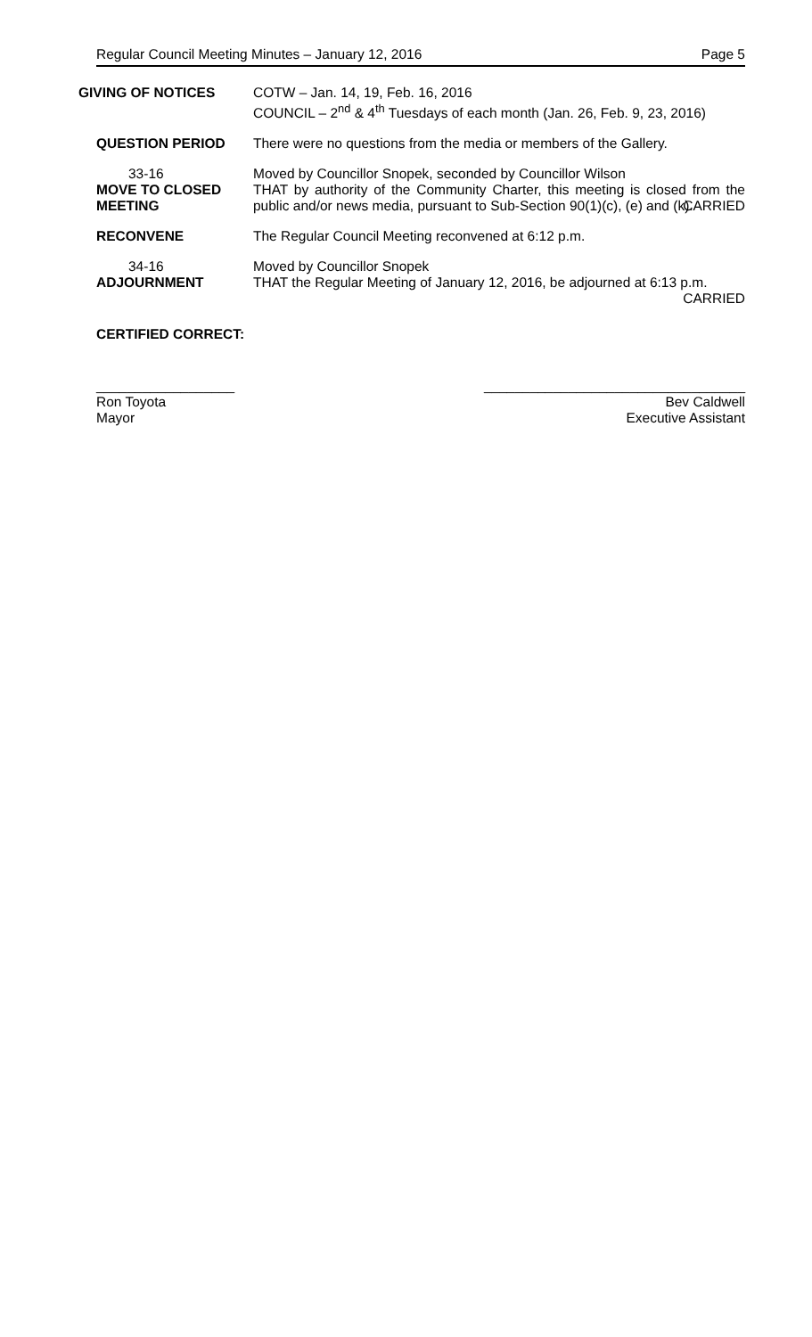Regular Council Meeting Minutes – January 12, 2016 Page 5
GIVING OF NOTICES COTW – Jan. 14, 19, Feb. 16, 2016
COUNCIL – 2<sup>nd</sup> & 4<sup>th</sup> Tuesdays of each month (Jan. 26, Feb. 9, 23, 2016)
QUESTION PERIOD There were no questions from the media or members of the Gallery.
33-16
MOVE TO CLOSED MEETING
Moved by Councillor Snopek, seconded by Councillor Wilson
THAT by authority of the Community Charter, this meeting is closed from the public and/or news media, pursuant to Sub-Section 90(1)(c), (e) and (k).
CARRIED
RECONVENE The Regular Council Meeting reconvened at 6:12 p.m.
34-16
ADJOURNMENT
Moved by Councillor Snopek
THAT the Regular Meeting of January 12, 2016, be adjourned at 6:13 p.m.
CARRIED
CERTIFIED CORRECT:
__________________
Ron Toyota
Mayor
__________________________________
Bev Caldwell
Executive Assistant